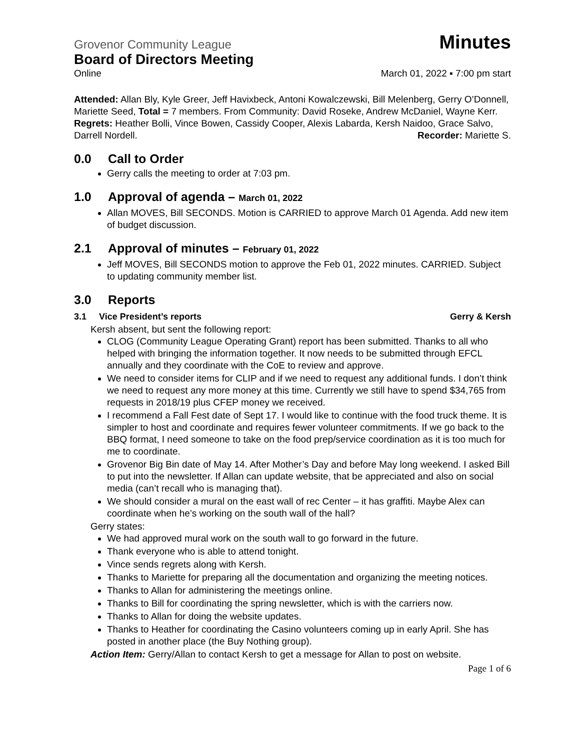Grovenor Community League Minutes
Board of Directors Meeting
Online March 01, 2022 ▪ 7:00 pm start
Attended: Allan Bly, Kyle Greer, Jeff Havixbeck, Antoni Kowalczewski, Bill Melenberg, Gerry O’Donnell, Mariette Seed, Total = 7 members. From Community: David Roseke, Andrew McDaniel, Wayne Kerr.
Regrets: Heather Bolli, Vince Bowen, Cassidy Cooper, Alexis Labarda, Kersh Naidoo, Grace Salvo, Darrell Nordell. Recorder: Mariette S.
0.0 Call to Order
Gerry calls the meeting to order at 7:03 pm.
1.0 Approval of agenda – March 01, 2022
Allan MOVES, Bill SECONDS. Motion is CARRIED to approve March 01 Agenda. Add new item of budget discussion.
2.1 Approval of minutes – February 01, 2022
Jeff MOVES, Bill SECONDS motion to approve the Feb 01, 2022 minutes. CARRIED. Subject to updating community member list.
3.0 Reports
3.1 Vice President’s reports Gerry & Kersh
Kersh absent, but sent the following report:
CLOG (Community League Operating Grant) report has been submitted. Thanks to all who helped with bringing the information together. It now needs to be submitted through EFCL annually and they coordinate with the CoE to review and approve.
We need to consider items for CLIP and if we need to request any additional funds. I don’t think we need to request any more money at this time. Currently we still have to spend $34,765 from requests in 2018/19 plus CFEP money we received.
I recommend a Fall Fest date of Sept 17. I would like to continue with the food truck theme. It is simpler to host and coordinate and requires fewer volunteer commitments. If we go back to the BBQ format, I need someone to take on the food prep/service coordination as it is too much for me to coordinate.
Grovenor Big Bin date of May 14. After Mother’s Day and before May long weekend. I asked Bill to put into the newsletter. If Allan can update website, that be appreciated and also on social media (can’t recall who is managing that).
We should consider a mural on the east wall of rec Center – it has graffiti. Maybe Alex can coordinate when he’s working on the south wall of the hall?
Gerry states:
We had approved mural work on the south wall to go forward in the future.
Thank everyone who is able to attend tonight.
Vince sends regrets along with Kersh.
Thanks to Mariette for preparing all the documentation and organizing the meeting notices.
Thanks to Allan for administering the meetings online.
Thanks to Bill for coordinating the spring newsletter, which is with the carriers now.
Thanks to Allan for doing the website updates.
Thanks to Heather for coordinating the Casino volunteers coming up in early April. She has posted in another place (the Buy Nothing group).
Action Item: Gerry/Allan to contact Kersh to get a message for Allan to post on website.
Page 1 of 6